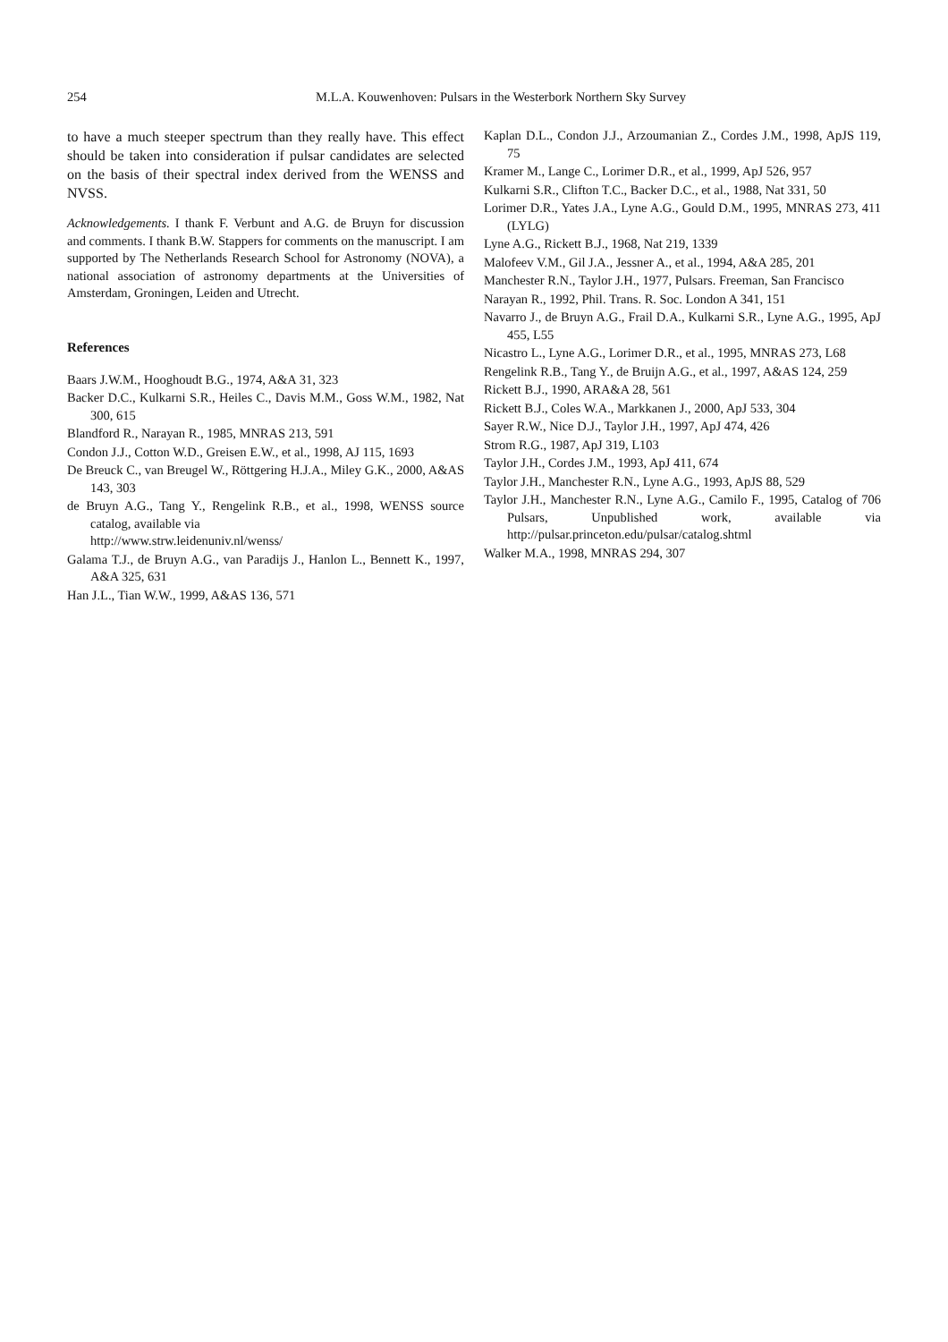254
M.L.A. Kouwenhoven: Pulsars in the Westerbork Northern Sky Survey
to have a much steeper spectrum than they really have. This effect should be taken into consideration if pulsar candidates are selected on the basis of their spectral index derived from the WENSS and NVSS.
Acknowledgements. I thank F. Verbunt and A.G. de Bruyn for discussion and comments. I thank B.W. Stappers for comments on the manuscript. I am supported by The Netherlands Research School for Astronomy (NOVA), a national association of astronomy departments at the Universities of Amsterdam, Groningen, Leiden and Utrecht.
References
Baars J.W.M., Hooghoudt B.G., 1974, A&A 31, 323
Backer D.C., Kulkarni S.R., Heiles C., Davis M.M., Goss W.M., 1982, Nat 300, 615
Blandford R., Narayan R., 1985, MNRAS 213, 591
Condon J.J., Cotton W.D., Greisen E.W., et al., 1998, AJ 115, 1693
De Breuck C., van Breugel W., Röttgering H.J.A., Miley G.K., 2000, A&AS 143, 303
de Bruyn A.G., Tang Y., Rengelink R.B., et al., 1998, WENSS source catalog, available via
http://www.strw.leidenuniv.nl/wenss/
Galama T.J., de Bruyn A.G., van Paradijs J., Hanlon L., Bennett K., 1997, A&A 325, 631
Han J.L., Tian W.W., 1999, A&AS 136, 571
Kaplan D.L., Condon J.J., Arzoumanian Z., Cordes J.M., 1998, ApJS 119, 75
Kramer M., Lange C., Lorimer D.R., et al., 1999, ApJ 526, 957
Kulkarni S.R., Clifton T.C., Backer D.C., et al., 1988, Nat 331, 50
Lorimer D.R., Yates J.A., Lyne A.G., Gould D.M., 1995, MNRAS 273, 411 (LYLG)
Lyne A.G., Rickett B.J., 1968, Nat 219, 1339
Malofeev V.M., Gil J.A., Jessner A., et al., 1994, A&A 285, 201
Manchester R.N., Taylor J.H., 1977, Pulsars. Freeman, San Francisco
Narayan R., 1992, Phil. Trans. R. Soc. London A 341, 151
Navarro J., de Bruyn A.G., Frail D.A., Kulkarni S.R., Lyne A.G., 1995, ApJ 455, L55
Nicastro L., Lyne A.G., Lorimer D.R., et al., 1995, MNRAS 273, L68
Rengelink R.B., Tang Y., de Bruijn A.G., et al., 1997, A&AS 124, 259
Rickett B.J., 1990, ARA&A 28, 561
Rickett B.J., Coles W.A., Markkanen J., 2000, ApJ 533, 304
Sayer R.W., Nice D.J., Taylor J.H., 1997, ApJ 474, 426
Strom R.G., 1987, ApJ 319, L103
Taylor J.H., Cordes J.M., 1993, ApJ 411, 674
Taylor J.H., Manchester R.N., Lyne A.G., 1993, ApJS 88, 529
Taylor J.H., Manchester R.N., Lyne A.G., Camilo F., 1995, Catalog of 706 Pulsars, Unpublished work, available via http://pulsar.princeton.edu/pulsar/catalog.shtml
Walker M.A., 1998, MNRAS 294, 307